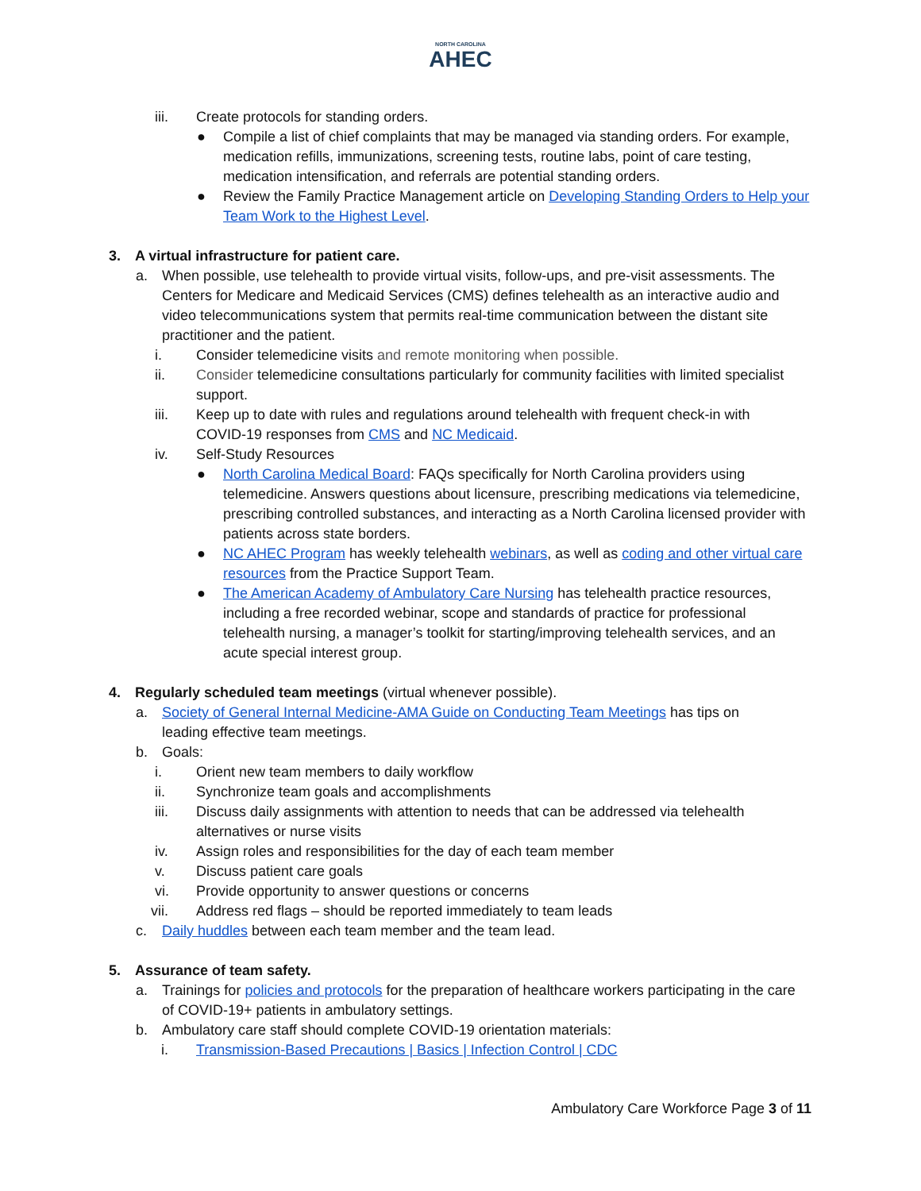NORTH CAROLINA
AHEC
iii. Create protocols for standing orders.
● Compile a list of chief complaints that may be managed via standing orders. For example, medication refills, immunizations, screening tests, routine labs, point of care testing, medication intensification, and referrals are potential standing orders.
● Review the Family Practice Management article on Developing Standing Orders to Help your Team Work to the Highest Level.
3. A virtual infrastructure for patient care.
a. When possible, use telehealth to provide virtual visits, follow-ups, and pre-visit assessments. The Centers for Medicare and Medicaid Services (CMS) defines telehealth as an interactive audio and video telecommunications system that permits real-time communication between the distant site practitioner and the patient.
i. Consider telemedicine visits and remote monitoring when possible.
ii. Consider telemedicine consultations particularly for community facilities with limited specialist support.
iii. Keep up to date with rules and regulations around telehealth with frequent check-in with COVID-19 responses from CMS and NC Medicaid.
iv. Self-Study Resources
● North Carolina Medical Board: FAQs specifically for North Carolina providers using telemedicine. Answers questions about licensure, prescribing medications via telemedicine, prescribing controlled substances, and interacting as a North Carolina licensed provider with patients across state borders.
● NC AHEC Program has weekly telehealth webinars, as well as coding and other virtual care resources from the Practice Support Team.
● The American Academy of Ambulatory Care Nursing has telehealth practice resources, including a free recorded webinar, scope and standards of practice for professional telehealth nursing, a manager’s toolkit for starting/improving telehealth services, and an acute special interest group.
4. Regularly scheduled team meetings (virtual whenever possible).
a. Society of General Internal Medicine-AMA Guide on Conducting Team Meetings has tips on leading effective team meetings.
b. Goals:
i. Orient new team members to daily workflow
ii. Synchronize team goals and accomplishments
iii. Discuss daily assignments with attention to needs that can be addressed via telehealth alternatives or nurse visits
iv. Assign roles and responsibilities for the day of each team member
v. Discuss patient care goals
vi. Provide opportunity to answer questions or concerns
vii. Address red flags – should be reported immediately to team leads
c. Daily huddles between each team member and the team lead.
5. Assurance of team safety.
a. Trainings for policies and protocols for the preparation of healthcare workers participating in the care of COVID-19+ patients in ambulatory settings.
b. Ambulatory care staff should complete COVID-19 orientation materials:
i. Transmission-Based Precautions | Basics | Infection Control | CDC
Ambulatory Care Workforce Page 3 of 11